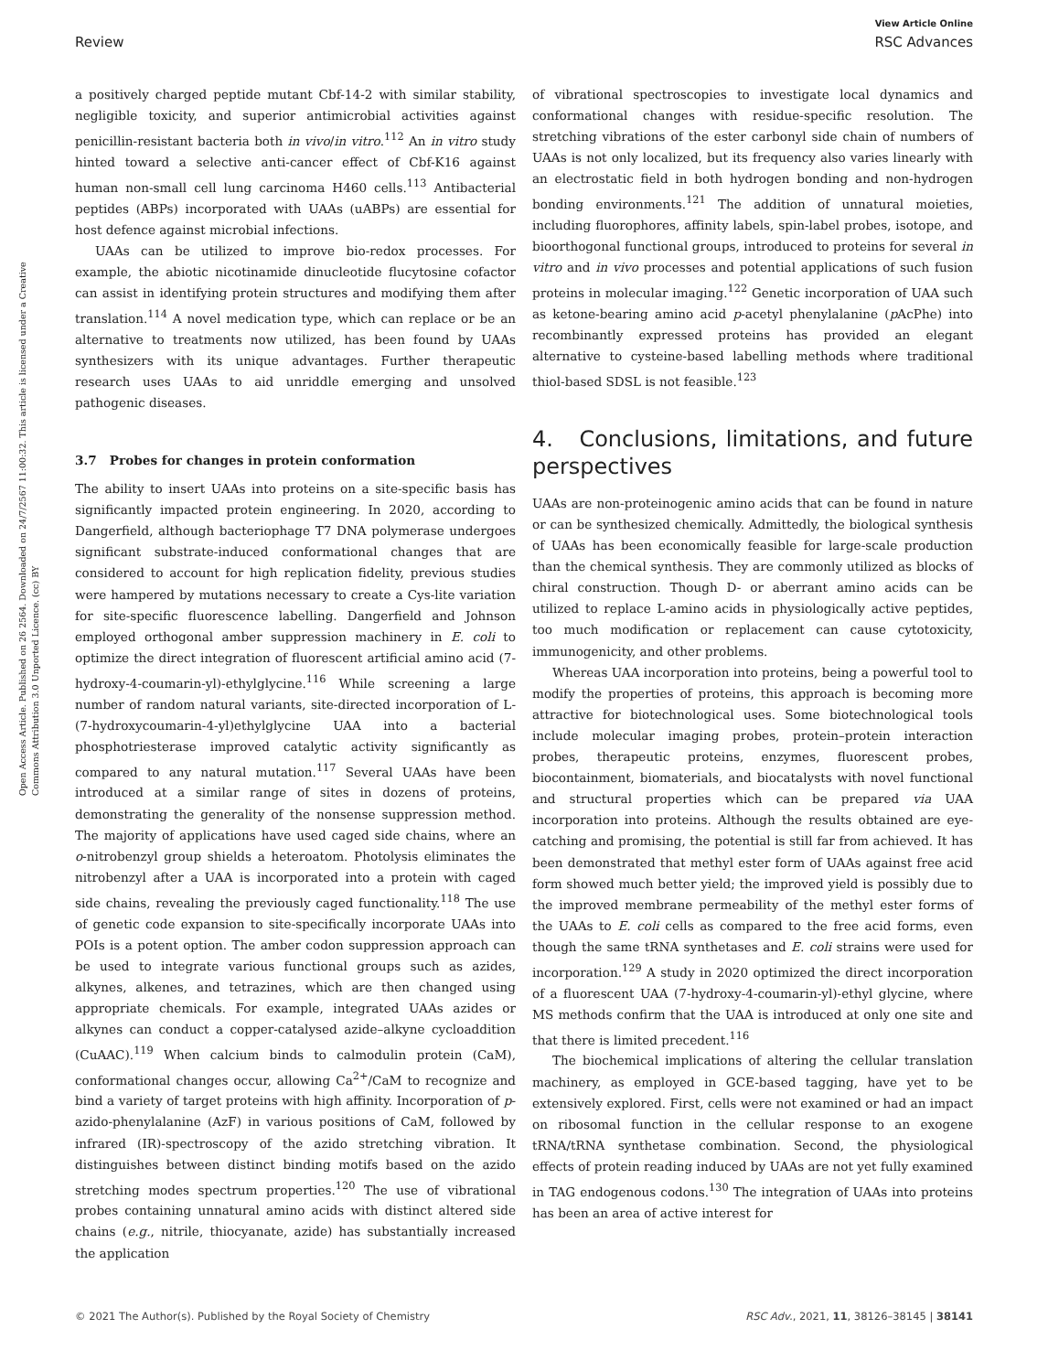View Article Online
Review RSC Advances
Open Access Article. Published on 26 2564. Downloaded on 24/7/2567 11:00:32. This article is licensed under a Creative Commons Attribution 3.0 Unported Licence. (cc) BY
a positively charged peptide mutant Cbf-14-2 with similar stability, negligible toxicity, and superior antimicrobial activities against penicillin-resistant bacteria both in vivo/in vitro.<sup>112</sup> An in vitro study hinted toward a selective anti-cancer effect of Cbf-K16 against human non-small cell lung carcinoma H460 cells.<sup>113</sup> Antibacterial peptides (ABPs) incorporated with UAAs (uABPs) are essential for host defence against microbial infections.
UAAs can be utilized to improve bio-redox processes. For example, the abiotic nicotinamide dinucleotide flucytosine cofactor can assist in identifying protein structures and modifying them after translation.<sup>114</sup> A novel medication type, which can replace or be an alternative to treatments now utilized, has been found by UAAs synthesizers with its unique advantages. Further therapeutic research uses UAAs to aid unriddle emerging and unsolved pathogenic diseases.
3.7 Probes for changes in protein conformation
The ability to insert UAAs into proteins on a site-specific basis has significantly impacted protein engineering. In 2020, according to Dangerfield, although bacteriophage T7 DNA polymerase undergoes significant substrate-induced conformational changes that are considered to account for high replication fidelity, previous studies were hampered by mutations necessary to create a Cys-lite variation for site-specific fluorescence labelling. Dangerfield and Johnson employed orthogonal amber suppression machinery in E. coli to optimize the direct integration of fluorescent artificial amino acid (7-hydroxy-4-coumarin-yl)-ethylglycine.<sup>116</sup> While screening a large number of random natural variants, site-directed incorporation of L-(7-hydroxycoumarin-4-yl)ethylglycine UAA into a bacterial phosphotriesterase improved catalytic activity significantly as compared to any natural mutation.<sup>117</sup> Several UAAs have been introduced at a similar range of sites in dozens of proteins, demonstrating the generality of the nonsense suppression method. The majority of applications have used caged side chains, where an o-nitrobenzyl group shields a heteroatom. Photolysis eliminates the nitrobenzyl after a UAA is incorporated into a protein with caged side chains, revealing the previously caged functionality.<sup>118</sup> The use of genetic code expansion to site-specifically incorporate UAAs into POIs is a potent option. The amber codon suppression approach can be used to integrate various functional groups such as azides, alkynes, alkenes, and tetrazines, which are then changed using appropriate chemicals. For example, integrated UAAs azides or alkynes can conduct a copper-catalysed azide–alkyne cycloaddition (CuAAC).<sup>119</sup> When calcium binds to calmodulin protein (CaM), conformational changes occur, allowing Ca<sup>2+</sup>/CaM to recognize and bind a variety of target proteins with high affinity. Incorporation of p-azido-phenylalanine (AzF) in various positions of CaM, followed by infrared (IR)-spectroscopy of the azido stretching vibration. It distinguishes between distinct binding motifs based on the azido stretching modes spectrum properties.<sup>120</sup> The use of vibrational probes containing unnatural amino acids with distinct altered side chains (e.g., nitrile, thiocyanate, azide) has substantially increased the application
of vibrational spectroscopies to investigate local dynamics and conformational changes with residue-specific resolution. The stretching vibrations of the ester carbonyl side chain of numbers of UAAs is not only localized, but its frequency also varies linearly with an electrostatic field in both hydrogen bonding and non-hydrogen bonding environments.<sup>121</sup> The addition of unnatural moieties, including fluorophores, affinity labels, spin-label probes, isotope, and bioorthogonal functional groups, introduced to proteins for several in vitro and in vivo processes and potential applications of such fusion proteins in molecular imaging.<sup>122</sup> Genetic incorporation of UAA such as ketone-bearing amino acid p-acetyl phenylalanine (p AcPhe) into recombinantly expressed proteins has provided an elegant alternative to cysteine-based labelling methods where traditional thiol-based SDSL is not feasible.<sup>123</sup>
4. Conclusions, limitations, and future perspectives
UAAs are non-proteinogenic amino acids that can be found in nature or can be synthesized chemically. Admittedly, the biological synthesis of UAAs has been economically feasible for large-scale production than the chemical synthesis. They are commonly utilized as blocks of chiral construction. Though D- or aberrant amino acids can be utilized to replace L-amino acids in physiologically active peptides, too much modification or replacement can cause cytotoxicity, immunogenicity, and other problems.
Whereas UAA incorporation into proteins, being a powerful tool to modify the properties of proteins, this approach is becoming more attractive for biotechnological uses. Some biotechnological tools include molecular imaging probes, protein–protein interaction probes, therapeutic proteins, enzymes, fluorescent probes, biocontainment, biomaterials, and biocatalysts with novel functional and structural properties which can be prepared via UAA incorporation into proteins. Although the results obtained are eye-catching and promising, the potential is still far from achieved. It has been demonstrated that methyl ester form of UAAs against free acid form showed much better yield; the improved yield is possibly due to the improved membrane permeability of the methyl ester forms of the UAAs to E. coli cells as compared to the free acid forms, even though the same tRNA synthetases and E. coli strains were used for incorporation.<sup>129</sup> A study in 2020 optimized the direct incorporation of a fluorescent UAA (7-hydroxy-4-coumarin-yl)-ethyl glycine, where MS methods confirm that the UAA is introduced at only one site and that there is limited precedent.<sup>116</sup>
The biochemical implications of altering the cellular translation machinery, as employed in GCE-based tagging, have yet to be extensively explored. First, cells were not examined or had an impact on ribosomal function in the cellular response to an exogene tRNA/tRNA synthetase combination. Second, the physiological effects of protein reading induced by UAAs are not yet fully examined in TAG endogenous codons.<sup>130</sup> The integration of UAAs into proteins has been an area of active interest for
© 2021 The Author(s). Published by the Royal Society of Chemistry RSC Adv., 2021, 11, 38126–38145 | 38141